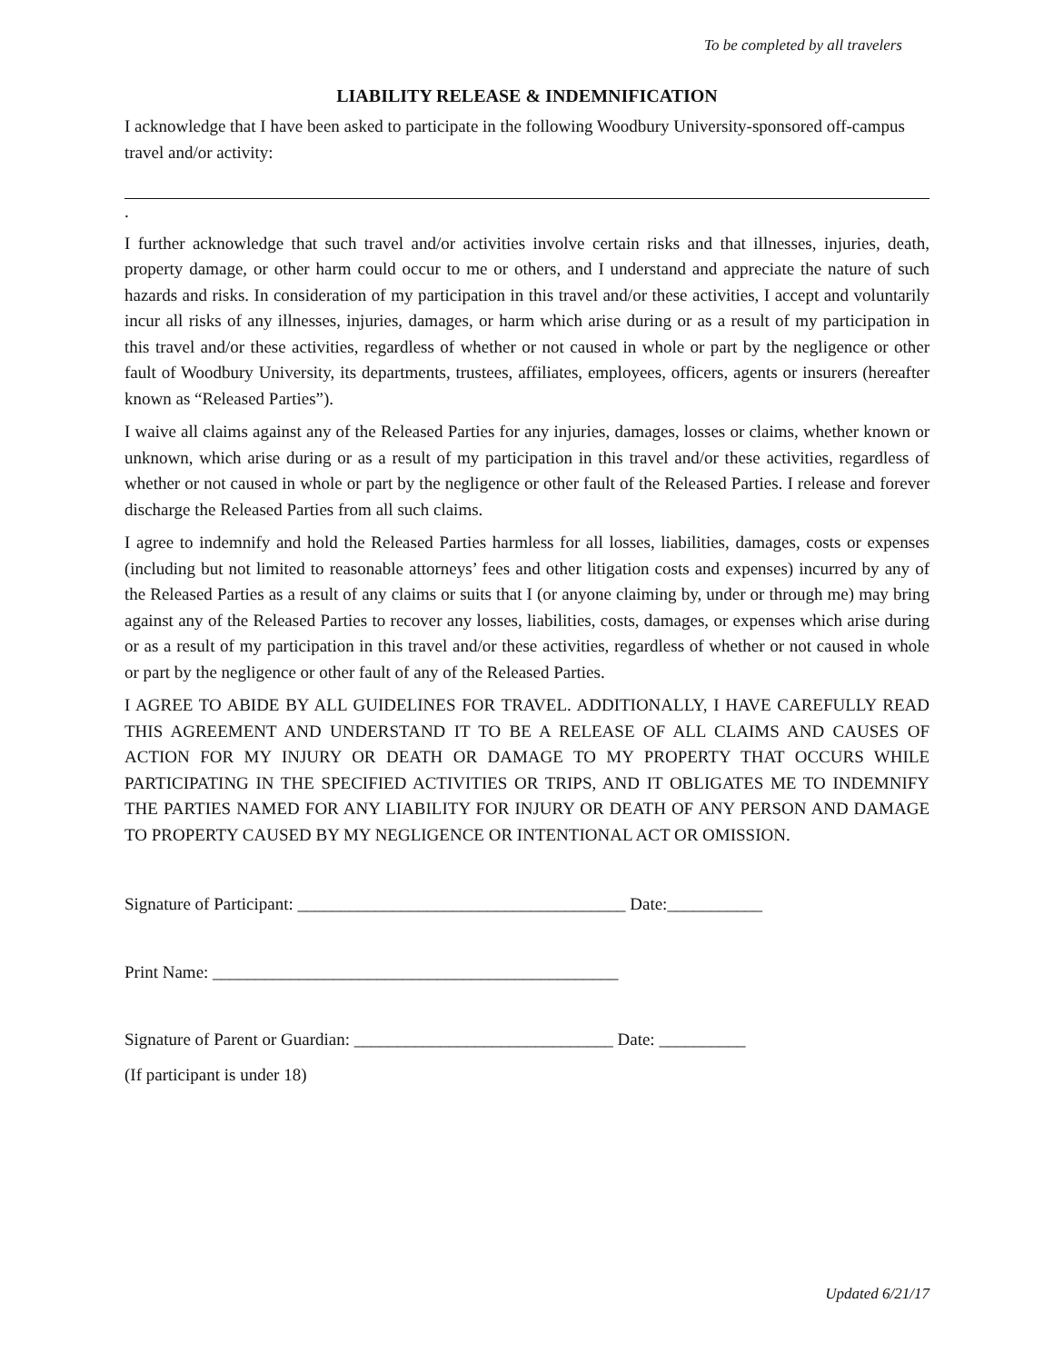To be completed by all travelers
LIABILITY RELEASE & INDEMNIFICATION
I acknowledge that I have been asked to participate in the following Woodbury University-sponsored off-campus travel and/or activity:
.
I further acknowledge that such travel and/or activities involve certain risks and that illnesses, injuries, death, property damage, or other harm could occur to me or others, and I understand and appreciate the nature of such hazards and risks. In consideration of my participation in this travel and/or these activities, I accept and voluntarily incur all risks of any illnesses, injuries, damages, or harm which arise during or as a result of my participation in this travel and/or these activities, regardless of whether or not caused in whole or part by the negligence or other fault of Woodbury University, its departments, trustees, affiliates, employees, officers, agents or insurers (hereafter known as “Released Parties”).
I waive all claims against any of the Released Parties for any injuries, damages, losses or claims, whether known or unknown, which arise during or as a result of my participation in this travel and/or these activities, regardless of whether or not caused in whole or part by the negligence or other fault of the Released Parties. I release and forever discharge the Released Parties from all such claims.
I agree to indemnify and hold the Released Parties harmless for all losses, liabilities, damages, costs or expenses (including but not limited to reasonable attorneys’ fees and other litigation costs and expenses) incurred by any of the Released Parties as a result of any claims or suits that I (or anyone claiming by, under or through me) may bring against any of the Released Parties to recover any losses, liabilities, costs, damages, or expenses which arise during or as a result of my participation in this travel and/or these activities, regardless of whether or not caused in whole or part by the negligence or other fault of any of the Released Parties.
I AGREE TO ABIDE BY ALL GUIDELINES FOR TRAVEL. ADDITIONALLY, I HAVE CAREFULLY READ THIS AGREEMENT AND UNDERSTAND IT TO BE A RELEASE OF ALL CLAIMS AND CAUSES OF ACTION FOR MY INJURY OR DEATH OR DAMAGE TO MY PROPERTY THAT OCCURS WHILE PARTICIPATING IN THE SPECIFIED ACTIVITIES OR TRIPS, AND IT OBLIGATES ME TO INDEMNIFY THE PARTIES NAMED FOR ANY LIABILITY FOR INJURY OR DEATH OF ANY PERSON AND DAMAGE TO PROPERTY CAUSED BY MY NEGLIGENCE OR INTENTIONAL ACT OR OMISSION.
Signature of Participant: ______________________________________ Date:___________
Print Name: _______________________________________________
Signature of Parent or Guardian: ______________________________ Date: __________
(If participant is under 18)
Updated 6/21/17